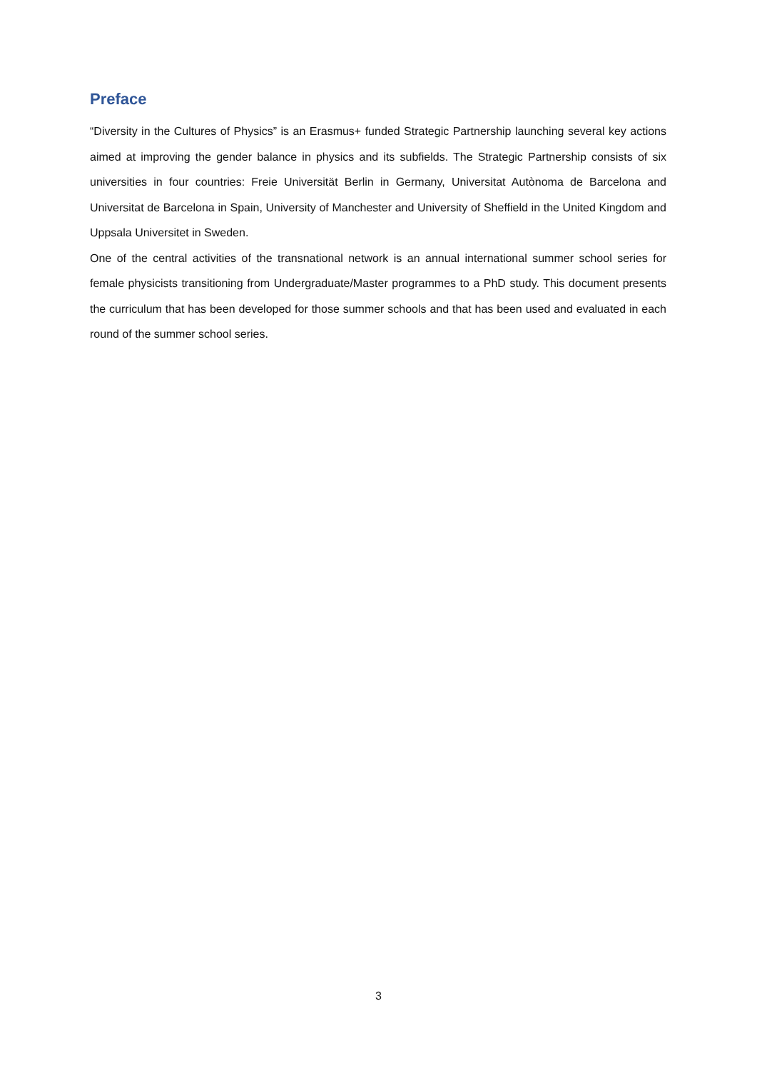Preface
“Diversity in the Cultures of Physics” is an Erasmus+ funded Strategic Partnership launching several key actions aimed at improving the gender balance in physics and its subfields. The Strategic Partnership consists of six universities in four countries: Freie Universität Berlin in Germany, Universitat Autònoma de Barcelona and Universitat de Barcelona in Spain, University of Manchester and University of Sheffield in the United Kingdom and Uppsala Universitet in Sweden.
One of the central activities of the transnational network is an annual international summer school series for female physicists transitioning from Undergraduate/Master programmes to a PhD study. This document presents the curriculum that has been developed for those summer schools and that has been used and evaluated in each round of the summer school series.
3